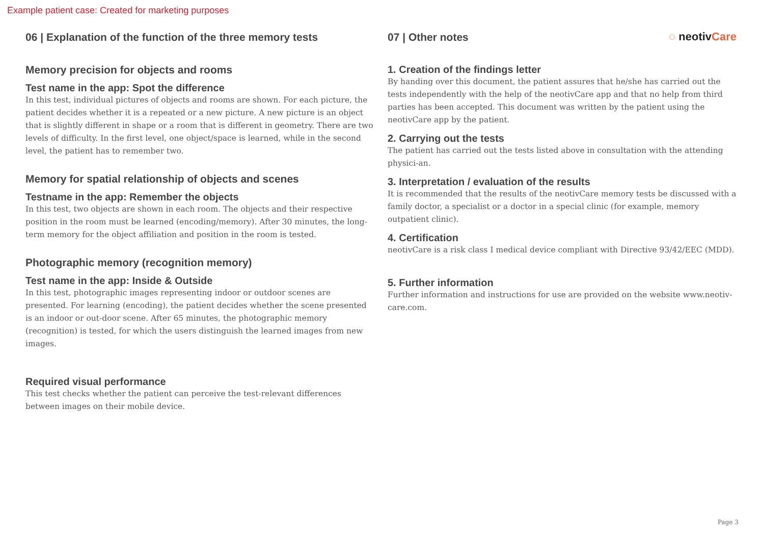Example patient case: Created for marketing purposes
06 | Explanation of the function of the three memory tests
Memory precision for objects and rooms
Test name in the app: Spot the difference
In this test, individual pictures of objects and rooms are shown. For each picture, the patient decides whether it is a repeated or a new picture. A new picture is an object that is slightly different in shape or a room that is different in geometry. There are two levels of difficulty. In the first level, one object/space is learned, while in the second level, the patient has to remember two.
Memory for spatial relationship of objects and scenes
Testname in the app: Remember the objects
In this test, two objects are shown in each room. The objects and their respective position in the room must be learned (encoding/memory). After 30 minutes, the long-term memory for the object affiliation and position in the room is tested.
Photographic memory (recognition memory)
Test name in the app: Inside & Outside
In this test, photographic images representing indoor or outdoor scenes are presented. For learning (encoding), the patient decides whether the scene presented is an indoor or out-door scene. After 65 minutes, the photographic memory (recognition) is tested, for which the users distinguish the learned images from new images.
Required visual performance
This test checks whether the patient can perceive the test-relevant differences between images on their mobile device.
◌ neotivCare 07 | Other notes
1. Creation of the findings letter
By handing over this document, the patient assures that he/she has carried out the tests independently with the help of the neotivCare app and that no help from third parties has been accepted. This document was written by the patient using the neotivCare app by the patient.
2. Carrying out the tests
The patient has carried out the tests listed above in consultation with the attending physici-an.
3. Interpretation / evaluation of the results
It is recommended that the results of the neotivCare memory tests be discussed with a family doctor, a specialist or a doctor in a special clinic (for example, memory outpatient clinic).
4. Certification
neotivCare is a risk class I medical device compliant with Directive 93/42/EEC (MDD).
5. Further information
Further information and instructions for use are provided on the website www.neotiv-care.com.
Page 3